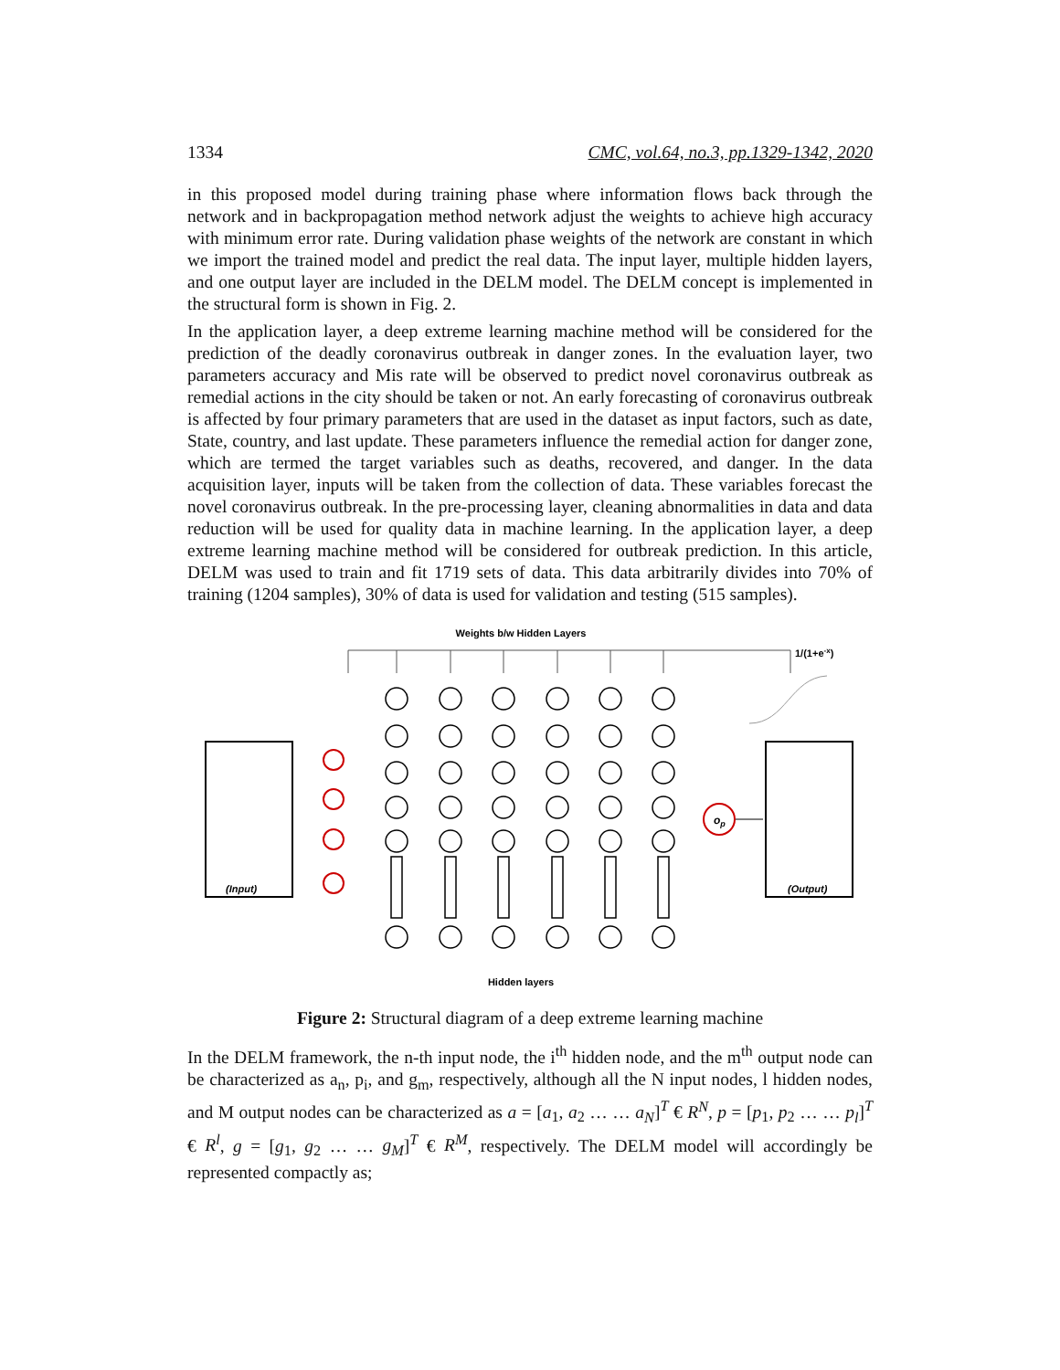1334 CMC, vol.64, no.3, pp.1329-1342, 2020
in this proposed model during training phase where information flows back through the network and in backpropagation method network adjust the weights to achieve high accuracy with minimum error rate. During validation phase weights of the network are constant in which we import the trained model and predict the real data. The input layer, multiple hidden layers, and one output layer are included in the DELM model. The DELM concept is implemented in the structural form is shown in Fig. 2.
In the application layer, a deep extreme learning machine method will be considered for the prediction of the deadly coronavirus outbreak in danger zones. In the evaluation layer, two parameters accuracy and Mis rate will be observed to predict novel coronavirus outbreak as remedial actions in the city should be taken or not. An early forecasting of coronavirus outbreak is affected by four primary parameters that are used in the dataset as input factors, such as date, State, country, and last update. These parameters influence the remedial action for danger zone, which are termed the target variables such as deaths, recovered, and danger. In the data acquisition layer, inputs will be taken from the collection of data. These variables forecast the novel coronavirus outbreak. In the pre-processing layer, cleaning abnormalities in data and data reduction will be used for quality data in machine learning. In the application layer, a deep extreme learning machine method will be considered for outbreak prediction. In this article, DELM was used to train and fit 1719 sets of data. This data arbitrarily divides into 70% of training (1204 samples), 30% of data is used for validation and testing (515 samples).
Weights b/w Hidden Layers
1/(1+e-x)
(Input)
(Output)
op
Hidden layers
Figure 2: Structural diagram of a deep extreme learning machine
In the DELM framework, the n-th input node, the i<sup>th</sup> hidden node, and the m<sup>th</sup> output node can be characterized as a<sub>n</sub>, p<sub>i</sub>, and g<sub>m</sub>, respectively, although all the N input nodes, l hidden nodes, and M output nodes can be characterized as a = [a<sub>1</sub>, a<sub>2</sub> … … a<sub>N</sub>]<sup>T</sup> € R<sup>N</sup>, p = [p<sub>1</sub>, p<sub>2</sub> … … p<sub>l</sub>]<sup>T</sup> € R<sup>l</sup>, g = [g<sub>1</sub>, g<sub>2</sub> … … g<sub>M</sub>]<sup>T</sup> € R<sup>M</sup>, respectively. The DELM model will accordingly be represented compactly as;